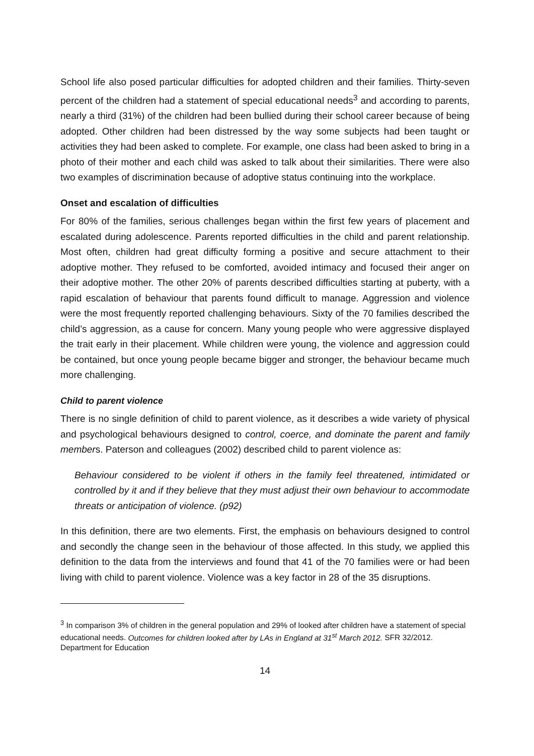School life also posed particular difficulties for adopted children and their families. Thirty-seven percent of the children had a statement of special educational needs<sup>3</sup> and according to parents, nearly a third (31%) of the children had been bullied during their school career because of being adopted. Other children had been distressed by the way some subjects had been taught or activities they had been asked to complete. For example, one class had been asked to bring in a photo of their mother and each child was asked to talk about their similarities. There were also two examples of discrimination because of adoptive status continuing into the workplace.
Onset and escalation of difficulties
For 80% of the families, serious challenges began within the first few years of placement and escalated during adolescence. Parents reported difficulties in the child and parent relationship. Most often, children had great difficulty forming a positive and secure attachment to their adoptive mother. They refused to be comforted, avoided intimacy and focused their anger on their adoptive mother. The other 20% of parents described difficulties starting at puberty, with a rapid escalation of behaviour that parents found difficult to manage. Aggression and violence were the most frequently reported challenging behaviours. Sixty of the 70 families described the child’s aggression, as a cause for concern. Many young people who were aggressive displayed the trait early in their placement. While children were young, the violence and aggression could be contained, but once young people became bigger and stronger, the behaviour became much more challenging.
Child to parent violence
There is no single definition of child to parent violence, as it describes a wide variety of physical and psychological behaviours designed to control, coerce, and dominate the parent and family members. Paterson and colleagues (2002) described child to parent violence as:
Behaviour considered to be violent if others in the family feel threatened, intimidated or controlled by it and if they believe that they must adjust their own behaviour to accommodate threats or anticipation of violence. (p92)
In this definition, there are two elements. First, the emphasis on behaviours designed to control and secondly the change seen in the behaviour of those affected. In this study, we applied this definition to the data from the interviews and found that 41 of the 70 families were or had been living with child to parent violence. Violence was a key factor in 28 of the 35 disruptions.
<sup>3</sup> In comparison 3% of children in the general population and 29% of looked after children have a statement of special educational needs. Outcomes for children looked after by LAs in England at 31<sup>st</sup> March 2012. SFR 32/2012. Department for Education
14